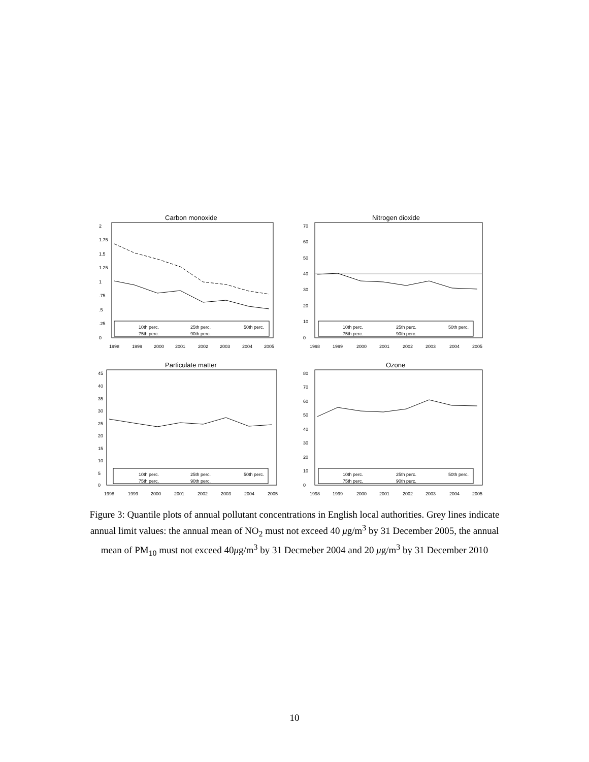Carbon monoxide
2
1.75
1.5
1.25
1
.75
.5
.25
0
10th perc.
25th perc.
50th perc.
75th perc.
90th perc.
1998
1999
2000
2001
2002
2003
2004
2005
Nitrogen dioxide
70
60
50
40
30
20
10
0
10th perc.
25th perc.
50th perc.
75th perc.
90th perc.
1998
1999
2000
2001
2002
2003
2004
2005
Particulate matter
45
40
35
30
25
20
15
10
5
0
10th perc.
25th perc.
50th perc.
75th perc.
90th perc.
1998
1999
2000
2001
2002
2003
2004
2005
Ozone
80
70
60
50
40
30
20
10
0
10th perc.
25th perc.
50th perc.
75th perc.
90th perc.
1998
1999
2000
2001
2002
2003
2004
2005
Figure 3: Quantile plots of annual pollutant concentrations in English local authorities. Grey lines indicate annual limit values: the annual mean of NO<sub>2</sub> must not exceed 40 μg/m<sup>3</sup> by 31 December 2005, the annual mean of PM<sub>10</sub> must not exceed 40μg/m<sup>3</sup> by 31 Decmeber 2004 and 20 μg/m<sup>3</sup> by 31 December 2010
10